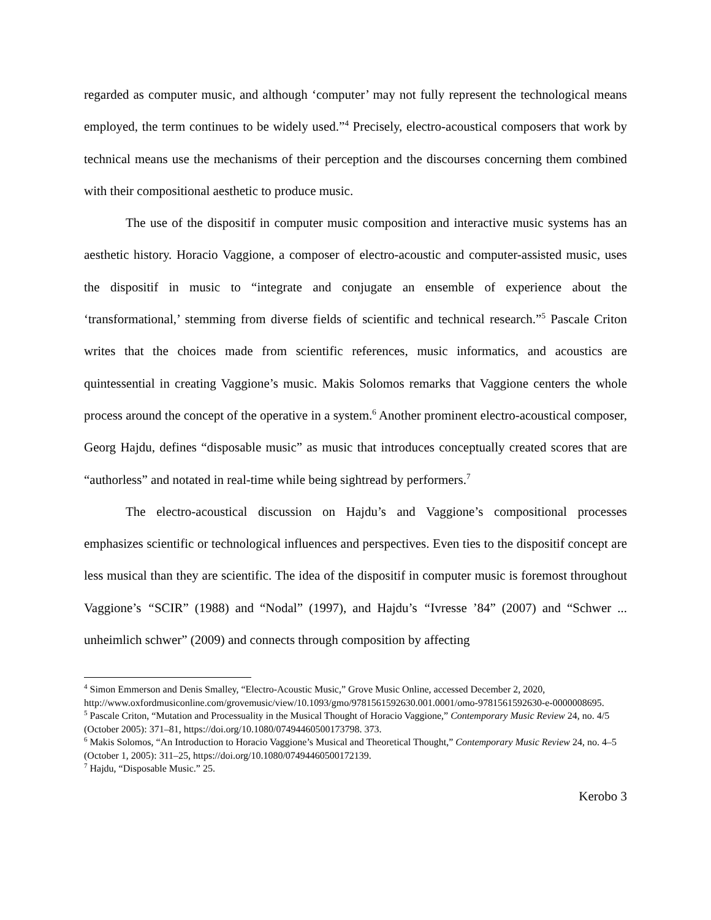regarded as computer music, and although ‘computer’ may not fully represent the technological means employed, the term continues to be widely used.”<sup>4</sup> Precisely, electro-acoustical composers that work by technical means use the mechanisms of their perception and the discourses concerning them combined with their compositional aesthetic to produce music.
The use of the dispositif in computer music composition and interactive music systems has an aesthetic history. Horacio Vaggione, a composer of electro-acoustic and computer-assisted music, uses the dispositif in music to “integrate and conjugate an ensemble of experience about the ‘transformational,’ stemming from diverse fields of scientific and technical research.”<sup>5</sup> Pascale Criton writes that the choices made from scientific references, music informatics, and acoustics are quintessential in creating Vaggione’s music. Makis Solomos remarks that Vaggione centers the whole process around the concept of the operative in a system.<sup>6</sup> Another prominent electro-acoustical composer, Georg Hajdu, defines “disposable music” as music that introduces conceptually created scores that are “authorless” and notated in real-time while being sightread by performers.<sup>7</sup>
The electro-acoustical discussion on Hajdu’s and Vaggione’s compositional processes emphasizes scientific or technological influences and perspectives. Even ties to the dispositif concept are less musical than they are scientific. The idea of the dispositif in computer music is foremost throughout Vaggione’s “SCIR” (1988) and “Nodal” (1997), and Hajdu’s “Ivresse ’84” (2007) and “Schwer ... unheimlich schwer” (2009) and connects through composition by affecting
<sup>4</sup> Simon Emmerson and Denis Smalley, “Electro-Acoustic Music,” Grove Music Online, accessed December 2, 2020, http://www.oxfordmusiconline.com/grovemusic/view/10.1093/gmo/9781561592630.001.0001/omo-9781561592630-e-0000008695.
<sup>5</sup> Pascale Criton, “Mutation and Processuality in the Musical Thought of Horacio Vaggione,” Contemporary Music Review 24, no. 4/5 (October 2005): 371–81, https://doi.org/10.1080/07494460500173798. 373.
<sup>6</sup> Makis Solomos, “An Introduction to Horacio Vaggione’s Musical and Theoretical Thought,” Contemporary Music Review 24, no. 4–5 (October 1, 2005): 311–25, https://doi.org/10.1080/07494460500172139.
<sup>7</sup> Hajdu, “Disposable Music.” 25.
Kerobo 3